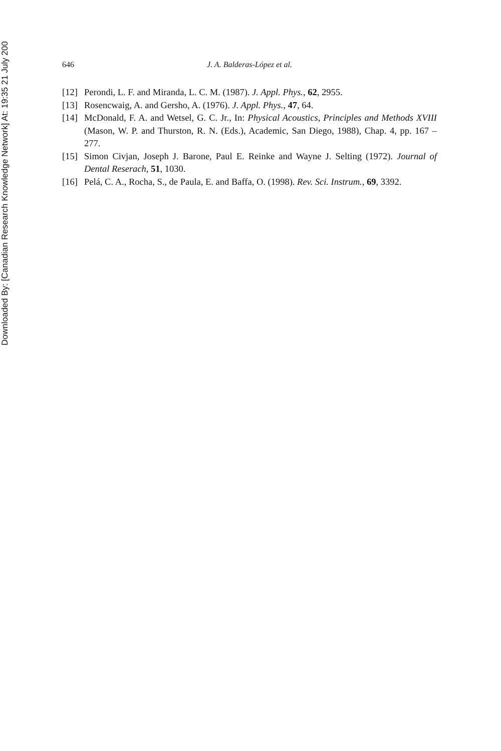Downloaded By: [Canadian Research Knowledge Network] At: 19:35 21 July 200
646 J. A. Balderas-López et al.
[12] Perondi, L. F. and Miranda, L. C. M. (1987). J. Appl. Phys., 62, 2955.
[13] Rosencwaig, A. and Gersho, A. (1976). J. Appl. Phys., 47, 64.
[14] McDonald, F. A. and Wetsel, G. C. Jr., In: Physical Acoustics, Principles and Methods XVIII (Mason, W. P. and Thurston, R. N. (Eds.), Academic, San Diego, 1988), Chap. 4, pp. 167 – 277.
[15] Simon Civjan, Joseph J. Barone, Paul E. Reinke and Wayne J. Selting (1972). Journal of Dental Reserach, 51, 1030.
[16] Pelá, C. A., Rocha, S., de Paula, E. and Baffa, O. (1998). Rev. Sci. Instrum., 69, 3392.